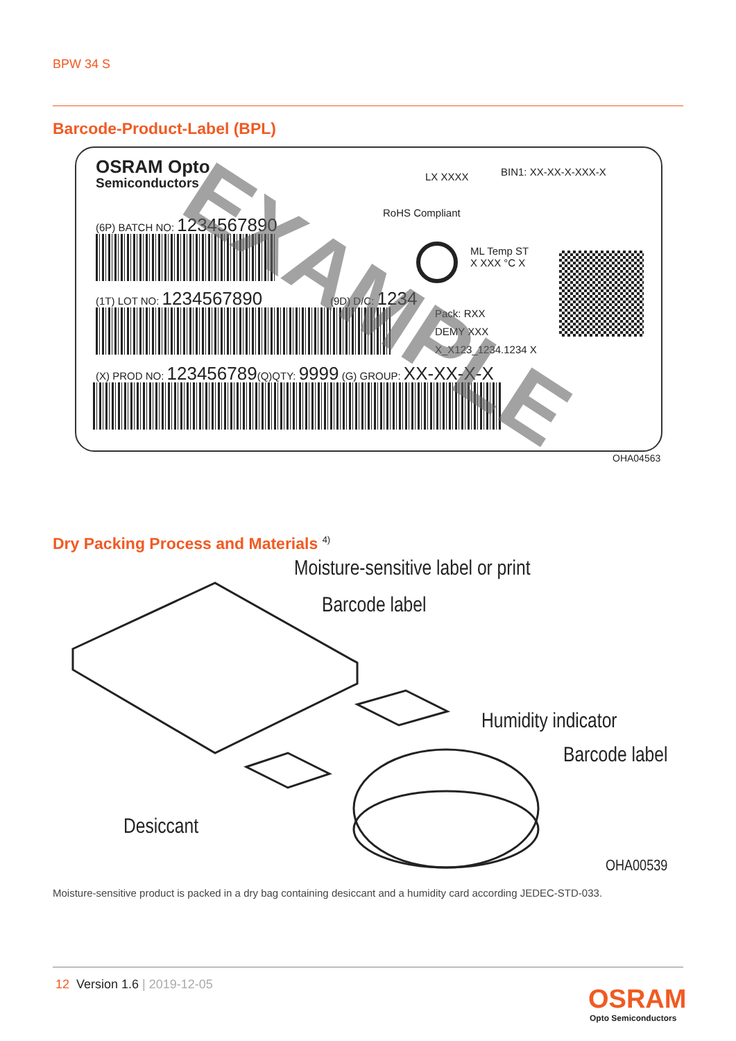BPW 34 S
Barcode-Product-Label (BPL)
OSRAM Opto
Semiconductors LX XXXX BIN1: XX-XX-X-XXX-X
RoHS Compliant
(6P) BATCH NO: 1234567890
ML Temp ST
X XXX °C X
(1T) LOT NO: 1234567890 (9D) D/C: 1234
Pack: RXX
DEMY XXX
X_X123_1234.1234 X
(X) PROD NO: 123456789(Q)QTY: 9999 (G) GROUP: XX-XX-X-X
EXAMPLE
OHA04563
Dry Packing Process and Materials <sup>4)</sup>
Moisture-sensitive label or print
Barcode label
Humidity indicator
Barcode label
Desiccant
OHA00539
Moisture-sensitive product is packed in a dry bag containing desiccant and a humidity card according JEDEC-STD-033.
12 Version 1.6 | 2019-12-05 OSRAM
Opto Semiconductors